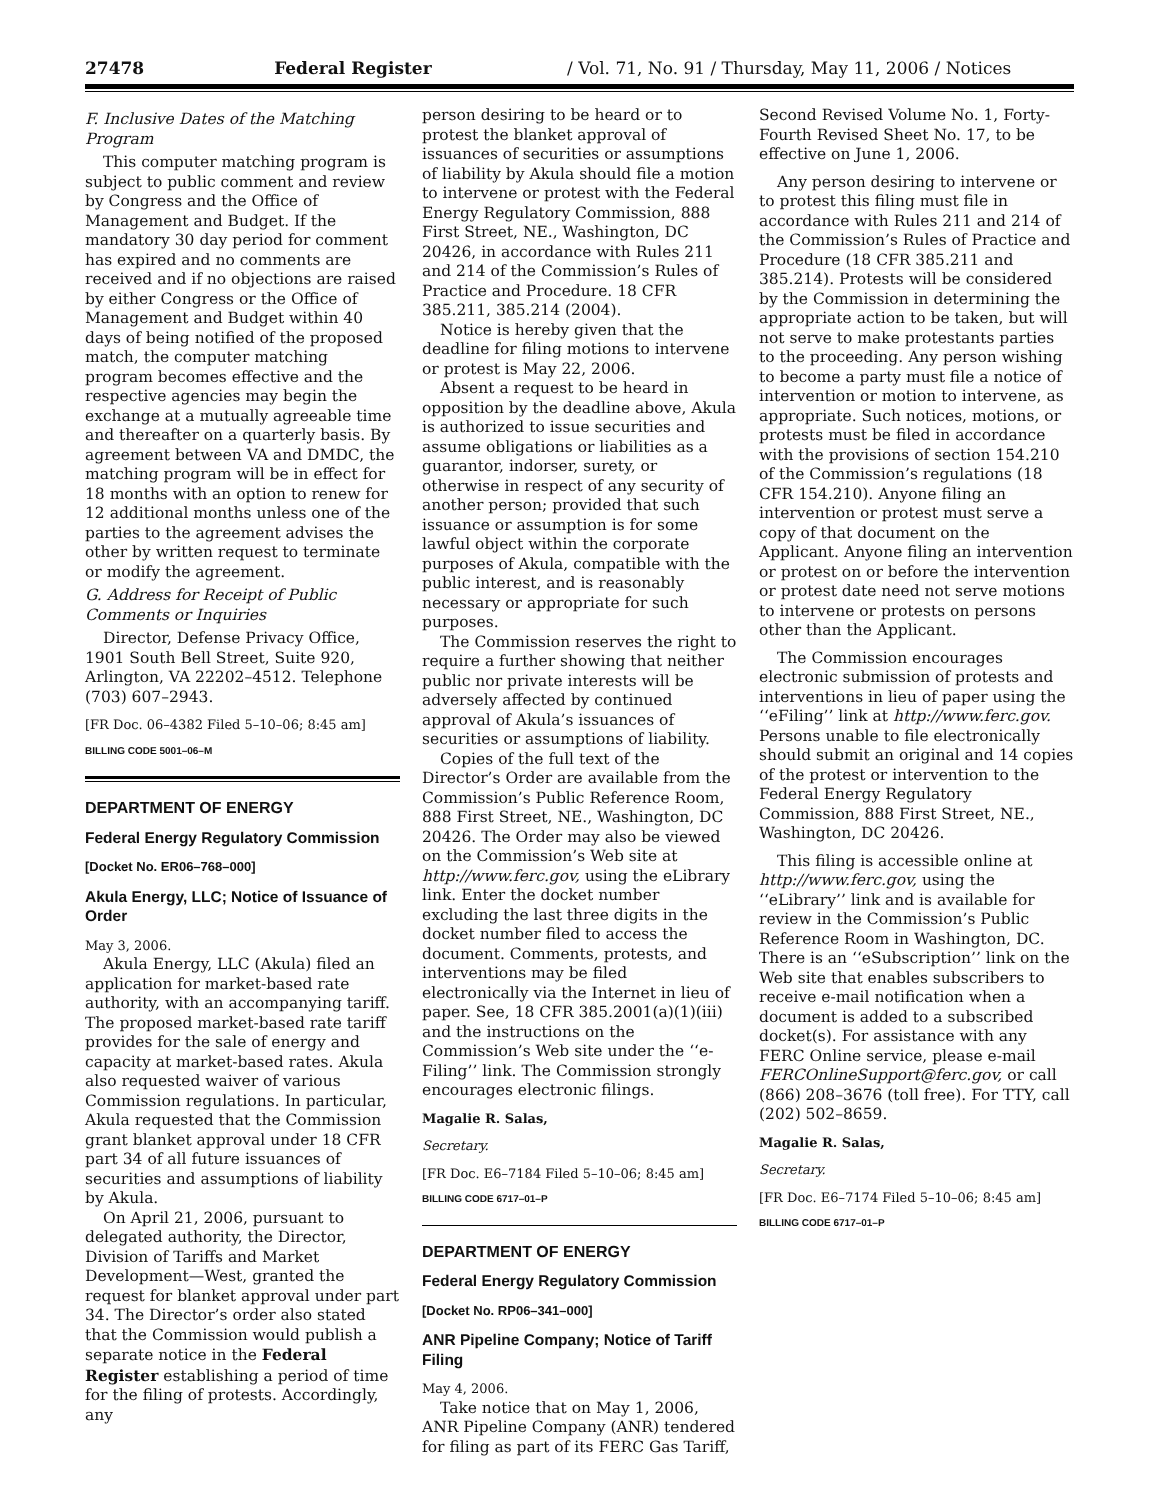27478 Federal Register / Vol. 71, No. 91 / Thursday, May 11, 2006 / Notices
F. Inclusive Dates of the Matching Program
This computer matching program is subject to public comment and review by Congress and the Office of Management and Budget. If the mandatory 30 day period for comment has expired and no comments are received and if no objections are raised by either Congress or the Office of Management and Budget within 40 days of being notified of the proposed match, the computer matching program becomes effective and the respective agencies may begin the exchange at a mutually agreeable time and thereafter on a quarterly basis. By agreement between VA and DMDC, the matching program will be in effect for 18 months with an option to renew for 12 additional months unless one of the parties to the agreement advises the other by written request to terminate or modify the agreement.
G. Address for Receipt of Public Comments or Inquiries
Director, Defense Privacy Office, 1901 South Bell Street, Suite 920, Arlington, VA 22202–4512. Telephone (703) 607–2943.
[FR Doc. 06–4382 Filed 5–10–06; 8:45 am]
BILLING CODE 5001–06–M
DEPARTMENT OF ENERGY
Federal Energy Regulatory Commission
[Docket No. ER06–768–000]
Akula Energy, LLC; Notice of Issuance of Order
May 3, 2006.
Akula Energy, LLC (Akula) filed an application for market-based rate authority, with an accompanying tariff. The proposed market-based rate tariff provides for the sale of energy and capacity at market-based rates. Akula also requested waiver of various Commission regulations. In particular, Akula requested that the Commission grant blanket approval under 18 CFR part 34 of all future issuances of securities and assumptions of liability by Akula.
On April 21, 2006, pursuant to delegated authority, the Director, Division of Tariffs and Market Development—West, granted the request for blanket approval under part 34. The Director’s order also stated that the Commission would publish a separate notice in the Federal Register establishing a period of time for the filing of protests. Accordingly, any
person desiring to be heard or to protest the blanket approval of issuances of securities or assumptions of liability by Akula should file a motion to intervene or protest with the Federal Energy Regulatory Commission, 888 First Street, NE., Washington, DC 20426, in accordance with Rules 211 and 214 of the Commission’s Rules of Practice and Procedure. 18 CFR 385.211, 385.214 (2004).
Notice is hereby given that the deadline for filing motions to intervene or protest is May 22, 2006.
Absent a request to be heard in opposition by the deadline above, Akula is authorized to issue securities and assume obligations or liabilities as a guarantor, indorser, surety, or otherwise in respect of any security of another person; provided that such issuance or assumption is for some lawful object within the corporate purposes of Akula, compatible with the public interest, and is reasonably necessary or appropriate for such purposes.
The Commission reserves the right to require a further showing that neither public nor private interests will be adversely affected by continued approval of Akula’s issuances of securities or assumptions of liability.
Copies of the full text of the Director’s Order are available from the Commission’s Public Reference Room, 888 First Street, NE., Washington, DC 20426. The Order may also be viewed on the Commission’s Web site at http://www.ferc.gov, using the eLibrary link. Enter the docket number excluding the last three digits in the docket number filed to access the document. Comments, protests, and interventions may be filed electronically via the Internet in lieu of paper. See, 18 CFR 385.2001(a)(1)(iii) and the instructions on the Commission’s Web site under the ‘‘e-Filing’’ link. The Commission strongly encourages electronic filings.
Magalie R. Salas,
Secretary.
[FR Doc. E6–7184 Filed 5–10–06; 8:45 am]
BILLING CODE 6717–01–P
DEPARTMENT OF ENERGY
Federal Energy Regulatory Commission
[Docket No. RP06–341–000]
ANR Pipeline Company; Notice of Tariff Filing
May 4, 2006.
Take notice that on May 1, 2006, ANR Pipeline Company (ANR) tendered for filing as part of its FERC Gas Tariff,
Second Revised Volume No. 1, Forty-Fourth Revised Sheet No. 17, to be effective on June 1, 2006.
Any person desiring to intervene or to protest this filing must file in accordance with Rules 211 and 214 of the Commission’s Rules of Practice and Procedure (18 CFR 385.211 and 385.214). Protests will be considered by the Commission in determining the appropriate action to be taken, but will not serve to make protestants parties to the proceeding. Any person wishing to become a party must file a notice of intervention or motion to intervene, as appropriate. Such notices, motions, or protests must be filed in accordance with the provisions of section 154.210 of the Commission’s regulations (18 CFR 154.210). Anyone filing an intervention or protest must serve a copy of that document on the Applicant. Anyone filing an intervention or protest on or before the intervention or protest date need not serve motions to intervene or protests on persons other than the Applicant.
The Commission encourages electronic submission of protests and interventions in lieu of paper using the ‘‘eFiling’’ link at http://www.ferc.gov. Persons unable to file electronically should submit an original and 14 copies of the protest or intervention to the Federal Energy Regulatory Commission, 888 First Street, NE., Washington, DC 20426.
This filing is accessible online at http://www.ferc.gov, using the ‘‘eLibrary’’ link and is available for review in the Commission’s Public Reference Room in Washington, DC. There is an ‘‘eSubscription’’ link on the Web site that enables subscribers to receive e-mail notification when a document is added to a subscribed docket(s). For assistance with any FERC Online service, please e-mail FERCOnlineSupport@ferc.gov, or call (866) 208–3676 (toll free). For TTY, call (202) 502–8659.
Magalie R. Salas,
Secretary.
[FR Doc. E6–7174 Filed 5–10–06; 8:45 am]
BILLING CODE 6717–01–P